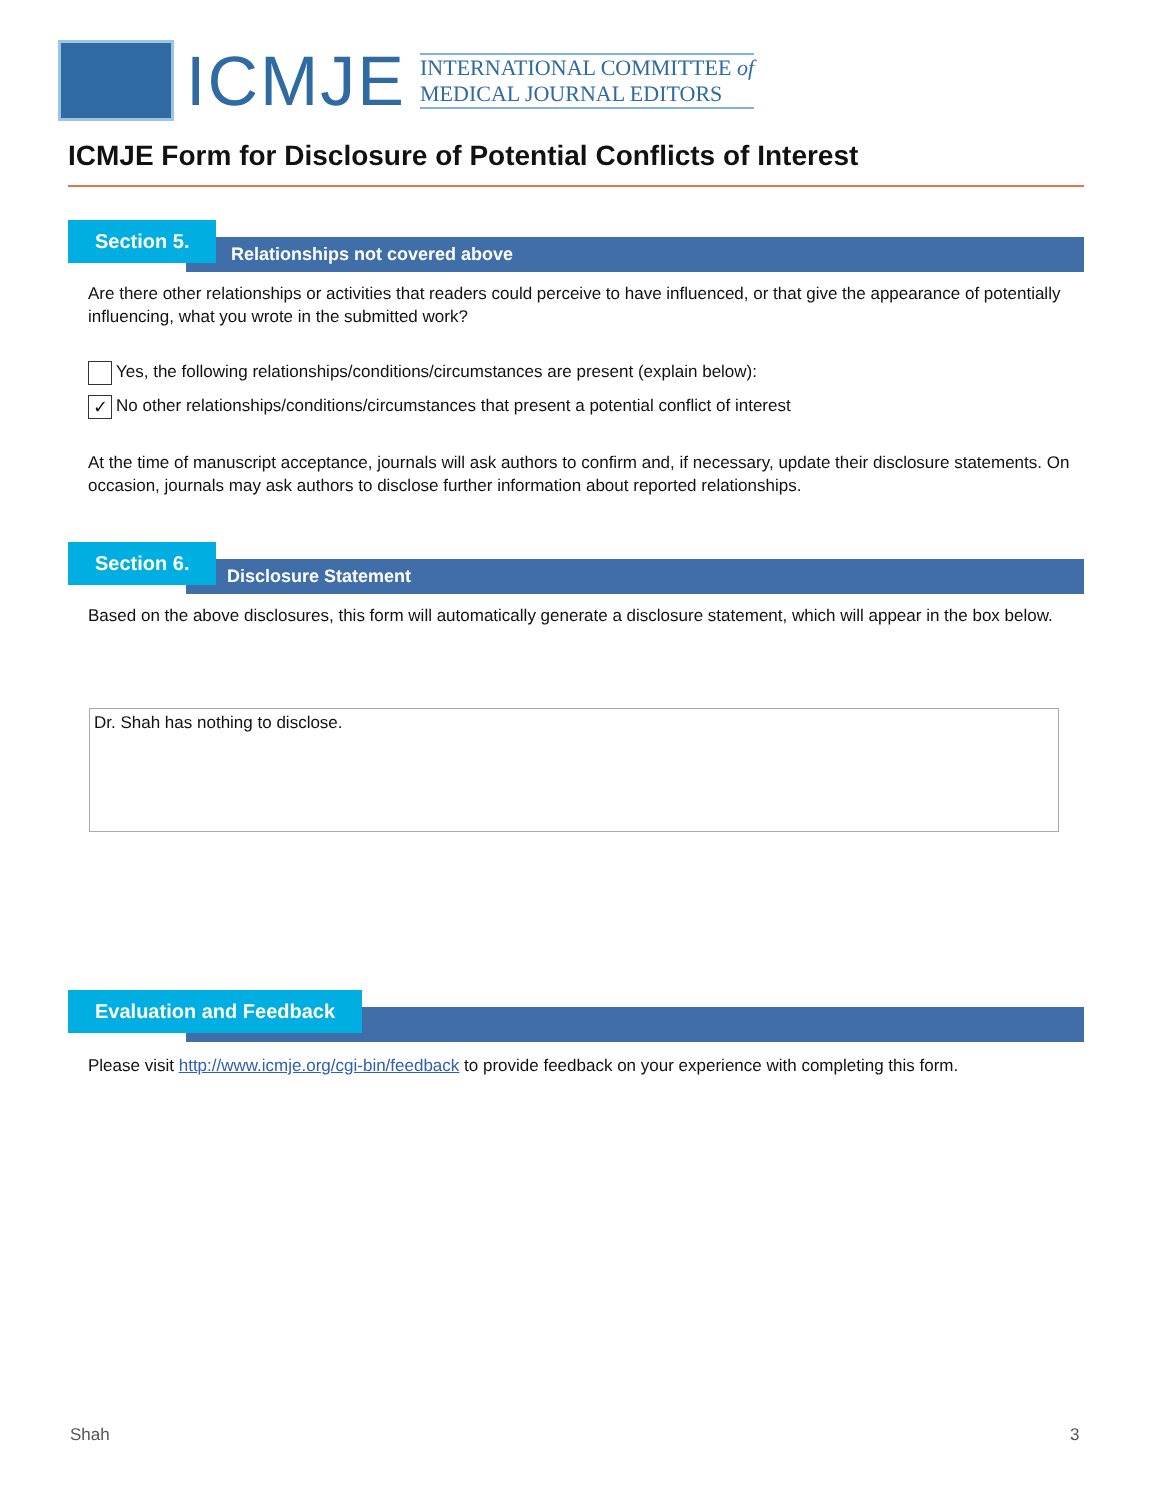ICMJE
INTERNATIONAL COMMITTEE of
MEDICAL JOURNAL EDITORS
ICMJE Form for Disclosure of Potential Conflicts of Interest
Section 5.
Relationships not covered above
Are there other relationships or activities that readers could perceive to have influenced, or that give the appearance of potentially influencing, what you wrote in the submitted work?
Yes, the following relationships/conditions/circumstances are present (explain below):
✓ No other relationships/conditions/circumstances that present a potential conflict of interest
At the time of manuscript acceptance, journals will ask authors to confirm and, if necessary, update their disclosure statements. On occasion, journals may ask authors to disclose further information about reported relationships.
Section 6.
Disclosure Statement
Based on the above disclosures, this form will automatically generate a disclosure statement, which will appear in the box below.
Dr. Shah has nothing to disclose.
Evaluation and Feedback
Please visit http://www.icmje.org/cgi-bin/feedback to provide feedback on your experience with completing this form.
Shah 3